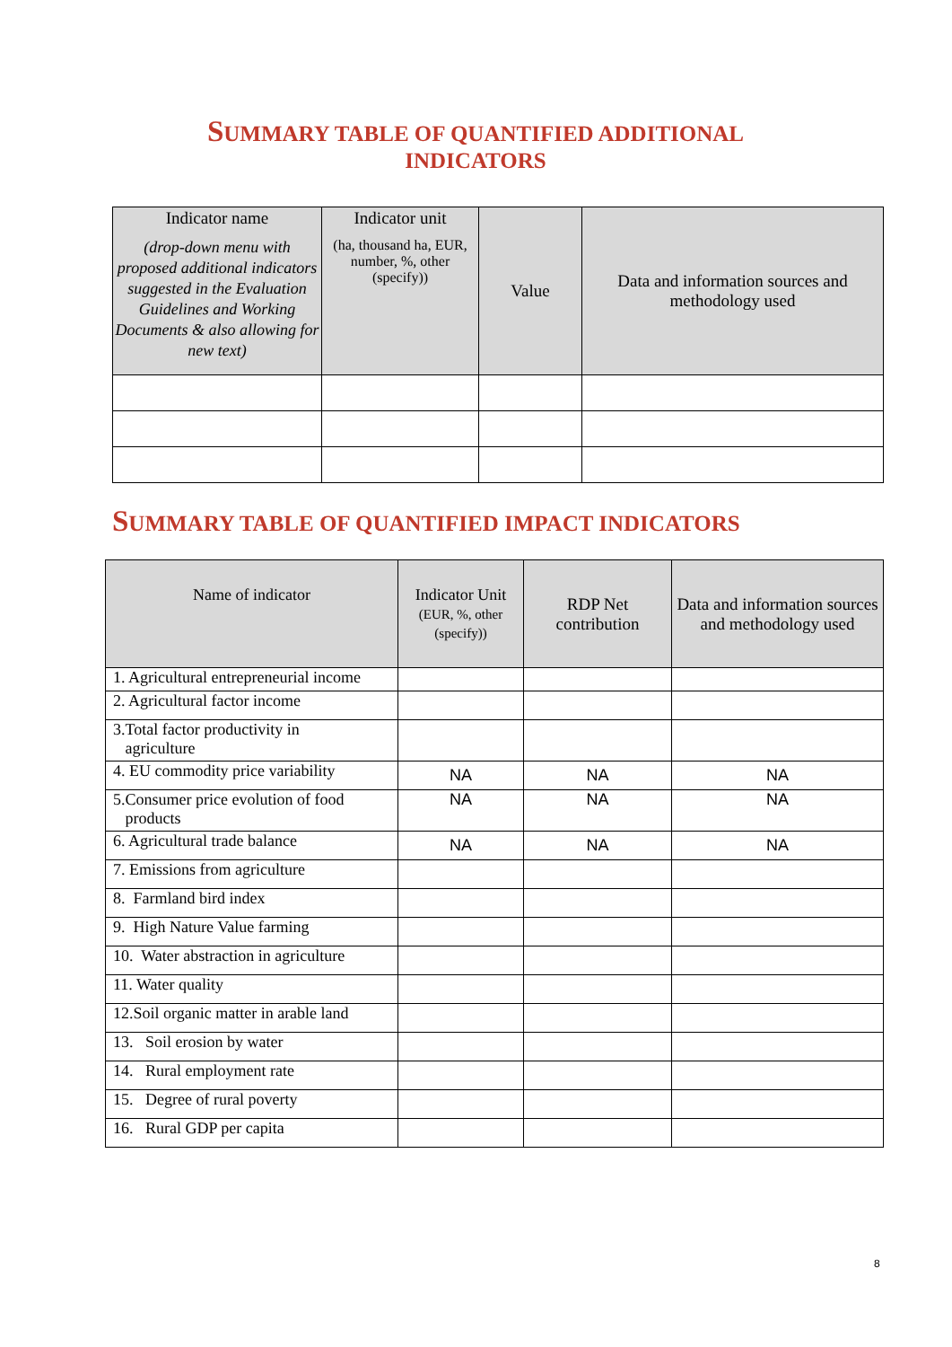SUMMARY TABLE OF QUANTIFIED ADDITIONAL
INDICATORS
| Indicator name (drop-down menu with proposed additional indicators suggested in the Evaluation Guidelines and Working Documents & also allowing for new text) | Indicator unit (ha, thousand ha, EUR, number, %, other (specify)) | Value | Data and information sources and methodology used |
| --- | --- | --- | --- |
SUMMARY TABLE OF QUANTIFIED IMPACT INDICATORS
| Name of indicator | Indicator Unit (EUR, %, other (specify)) | RDP Net contribution | Data and information sources and methodology used |
| --- | --- | --- | --- |
| 1. Agricultural entrepreneurial income | | | |
| 2. Agricultural factor income | | | |
| 3.Total factor productivity in agriculture | | | |
| 4. EU commodity price variability | NA | NA | NA |
| 5.Consumer price evolution of food products | NA | NA | NA |
| 6. Agricultural trade balance | NA | NA | NA |
| 7. Emissions from agriculture | | | |
| 8. Farmland bird index | | | |
| 9. High Nature Value farming | | | |
| 10. Water abstraction in agriculture | | | |
| 11. Water quality | | | |
| 12.Soil organic matter in arable land | | | |
| 13. Soil erosion by water | | | |
| 14. Rural employment rate | | | |
| 15. Degree of rural poverty | | | |
| 16. Rural GDP per capita | | | |
8